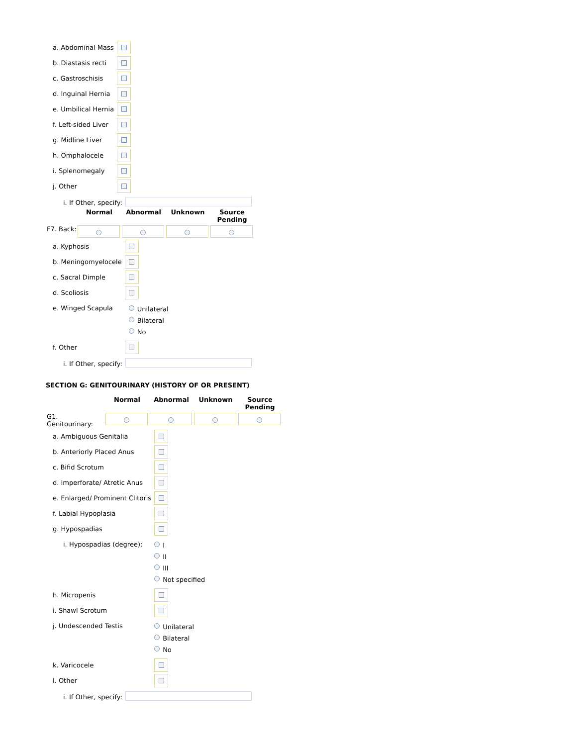| a. Abdominal Mass | |
| b. Diastasis recti | |
| c. Gastroschisis | |
| d. Inguinal Hernia | |
| e. Umbilical Hernia | |
| f. Left-sided Liver | |
| g. Midline Liver | |
| h. Omphalocele | |
| i. Splenomegaly | |
| j. Other | |
| i. If Other, specify: | |
| | Normal | Abnormal | Unknown | Source Pending |
| F7. Back: | | | | |
| a. Kyphosis | |
| b. Meningomyelocele | |
| c. Sacral Dimple | |
| d. Scoliosis | |
| e. Winged Scapula | Unilateral Bilateral No |
| f. Other | |
| i. If Other, specify: | |
SECTION G: GENITOURINARY (HISTORY OF OR PRESENT)
| | Normal | Abnormal | Unknown | Source Pending |
| G1. Genitourinary: | | | | |
| a. Ambiguous Genitalia | |
| b. Anteriorly Placed Anus | |
| c. Bifid Scrotum | |
| d. Imperforate/ Atretic Anus | |
| e. Enlarged/ Prominent Clitoris | |
| f. Labial Hypoplasia | |
| g. Hypospadias | |
| i. Hypospadias (degree): | I II III Not specified |
| h. Micropenis | |
| i. Shawl Scrotum | |
| j. Undescended Testis | Unilateral Bilateral No |
| k. Varicocele | |
| l. Other | |
| i. If Other, specify: | |